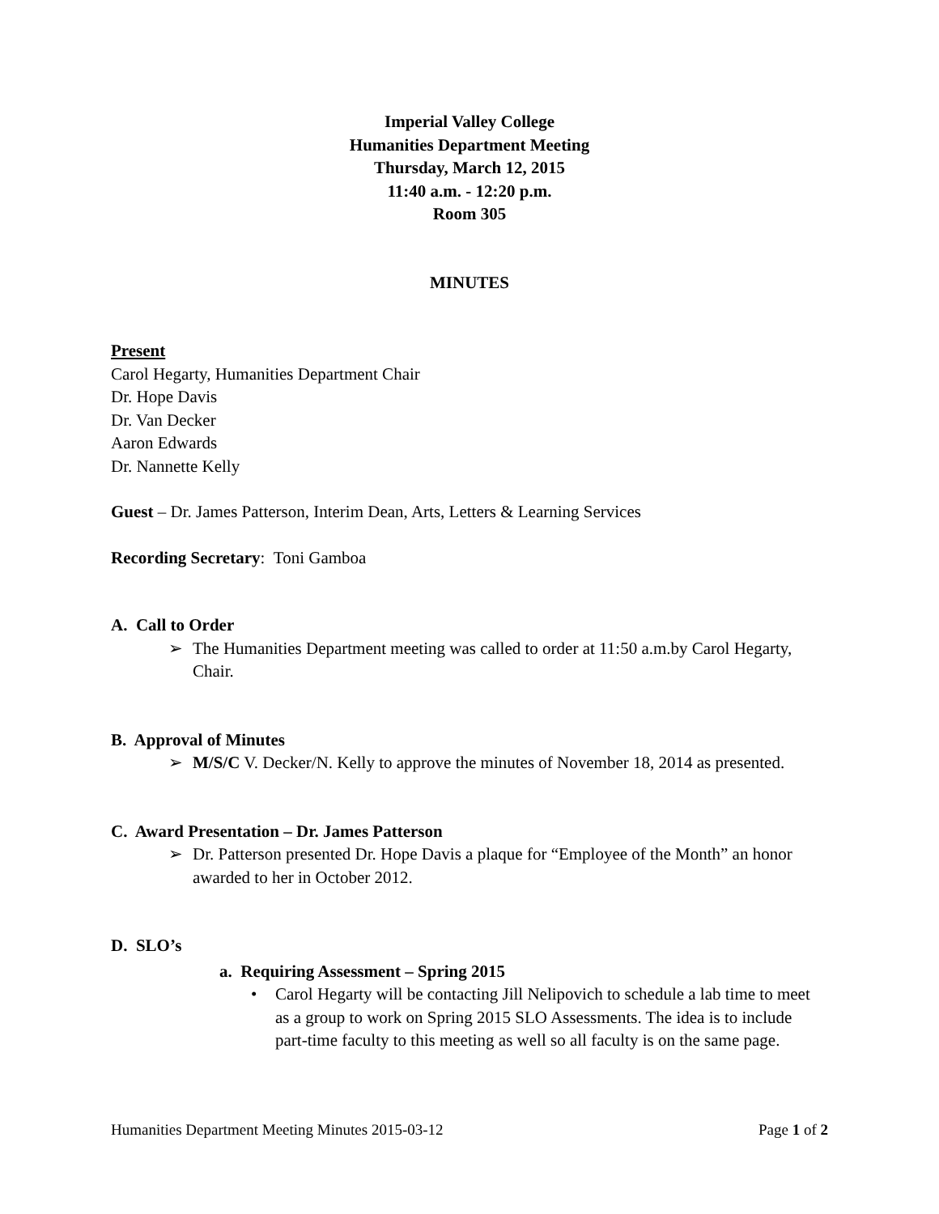Imperial Valley College
Humanities Department Meeting
Thursday, March 12, 2015
11:40 a.m. - 12:20 p.m.
Room 305
MINUTES
Present
Carol Hegarty, Humanities Department Chair
Dr. Hope Davis
Dr. Van Decker
Aaron Edwards
Dr. Nannette Kelly
Guest – Dr. James Patterson, Interim Dean, Arts, Letters & Learning Services
Recording Secretary: Toni Gamboa
A. Call to Order
➢ The Humanities Department meeting was called to order at 11:50 a.m.by Carol Hegarty, Chair.
B. Approval of Minutes
➢ M/S/C V. Decker/N. Kelly to approve the minutes of November 18, 2014 as presented.
C. Award Presentation – Dr. James Patterson
➢ Dr. Patterson presented Dr. Hope Davis a plaque for “Employee of the Month” an honor awarded to her in October 2012.
D. SLO’s
a. Requiring Assessment – Spring 2015
• Carol Hegarty will be contacting Jill Nelipovich to schedule a lab time to meet as a group to work on Spring 2015 SLO Assessments. The idea is to include part-time faculty to this meeting as well so all faculty is on the same page.
Humanities Department Meeting Minutes 2015-03-12 Page 1 of 2